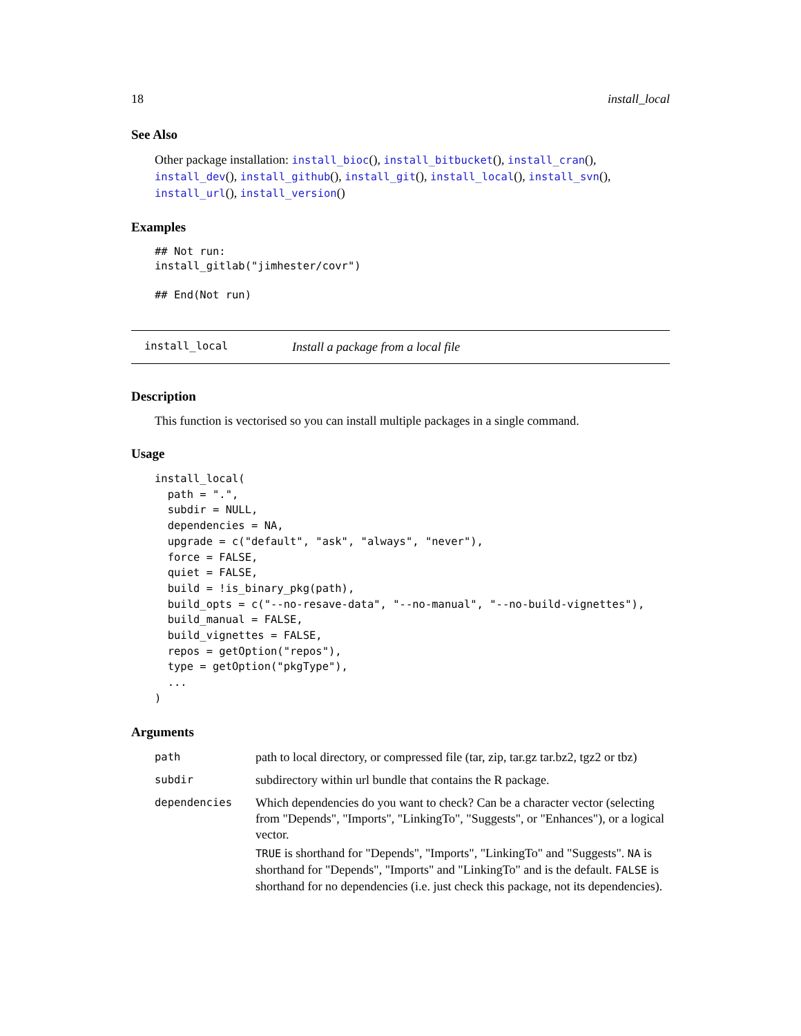18 install_local
See Also
Other package installation: install_bioc(), install_bitbucket(), install_cran(), install_dev(), install_github(), install_git(), install_local(), install_svn(), install_url(), install_version()
Examples
## Not run:
install_gitlab("jimhester/covr")

## End(Not run)
install_local Install a package from a local file
Description
This function is vectorised so you can install multiple packages in a single command.
Usage
install_local(
  path = ".",
  subdir = NULL,
  dependencies = NA,
  upgrade = c("default", "ask", "always", "never"),
  force = FALSE,
  quiet = FALSE,
  build = !is_binary_pkg(path),
  build_opts = c("--no-resave-data", "--no-manual", "--no-build-vignettes"),
  build_manual = FALSE,
  build_vignettes = FALSE,
  repos = getOption("repos"),
  type = getOption("pkgType"),
  ...
)
Arguments
| path | path to local directory, or compressed file (tar, zip, tar.gz tar.bz2, tgz2 or tbz) |
| subdir | subdirectory within url bundle that contains the R package. |
| dependencies | Which dependencies do you want to check? Can be a character vector (selecting from "Depends", "Imports", "LinkingTo", "Suggests", or "Enhances"), or a logical vector. TRUE is shorthand for "Depends", "Imports", "LinkingTo" and "Suggests". NA is shorthand for "Depends", "Imports" and "LinkingTo" and is the default. FALSE is shorthand for no dependencies (i.e. just check this package, not its dependencies). |